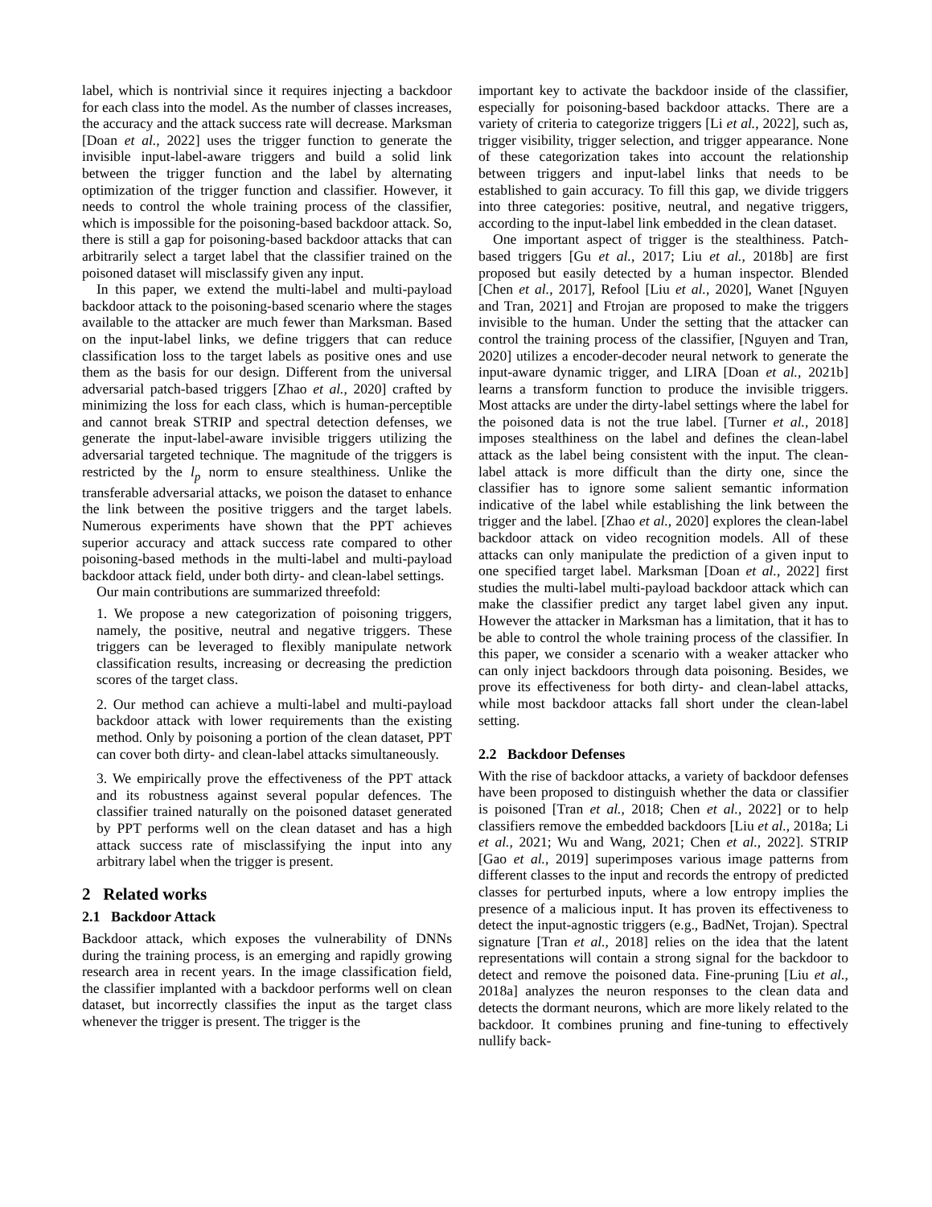label, which is nontrivial since it requires injecting a backdoor for each class into the model. As the number of classes increases, the accuracy and the attack success rate will decrease. Marksman [Doan et al., 2022] uses the trigger function to generate the invisible input-label-aware triggers and build a solid link between the trigger function and the label by alternating optimization of the trigger function and classifier. However, it needs to control the whole training process of the classifier, which is impossible for the poisoning-based backdoor attack. So, there is still a gap for poisoning-based backdoor attacks that can arbitrarily select a target label that the classifier trained on the poisoned dataset will misclassify given any input.
In this paper, we extend the multi-label and multi-payload backdoor attack to the poisoning-based scenario where the stages available to the attacker are much fewer than Marksman. Based on the input-label links, we define triggers that can reduce classification loss to the target labels as positive ones and use them as the basis for our design. Different from the universal adversarial patch-based triggers [Zhao et al., 2020] crafted by minimizing the loss for each class, which is human-perceptible and cannot break STRIP and spectral detection defenses, we generate the input-label-aware invisible triggers utilizing the adversarial targeted technique. The magnitude of the triggers is restricted by the l<sub>p</sub> norm to ensure stealthiness. Unlike the transferable adversarial attacks, we poison the dataset to enhance the link between the positive triggers and the target labels. Numerous experiments have shown that the PPT achieves superior accuracy and attack success rate compared to other poisoning-based methods in the multi-label and multi-payload backdoor attack field, under both dirty- and clean-label settings.
Our main contributions are summarized threefold:
1. We propose a new categorization of poisoning triggers, namely, the positive, neutral and negative triggers. These triggers can be leveraged to flexibly manipulate network classification results, increasing or decreasing the prediction scores of the target class.
2. Our method can achieve a multi-label and multi-payload backdoor attack with lower requirements than the existing method. Only by poisoning a portion of the clean dataset, PPT can cover both dirty- and clean-label attacks simultaneously.
3. We empirically prove the effectiveness of the PPT attack and its robustness against several popular defences. The classifier trained naturally on the poisoned dataset generated by PPT performs well on the clean dataset and has a high attack success rate of misclassifying the input into any arbitrary label when the trigger is present.
2 Related works
2.1 Backdoor Attack
Backdoor attack, which exposes the vulnerability of DNNs during the training process, is an emerging and rapidly growing research area in recent years. In the image classification field, the classifier implanted with a backdoor performs well on clean dataset, but incorrectly classifies the input as the target class whenever the trigger is present. The trigger is the
important key to activate the backdoor inside of the classifier, especially for poisoning-based backdoor attacks. There are a variety of criteria to categorize triggers [Li et al., 2022], such as, trigger visibility, trigger selection, and trigger appearance. None of these categorization takes into account the relationship between triggers and input-label links that needs to be established to gain accuracy. To fill this gap, we divide triggers into three categories: positive, neutral, and negative triggers, according to the input-label link embedded in the clean dataset.
One important aspect of trigger is the stealthiness. Patch-based triggers [Gu et al., 2017; Liu et al., 2018b] are first proposed but easily detected by a human inspector. Blended [Chen et al., 2017], Refool [Liu et al., 2020], Wanet [Nguyen and Tran, 2021] and Ftrojan are proposed to make the triggers invisible to the human. Under the setting that the attacker can control the training process of the classifier, [Nguyen and Tran, 2020] utilizes a encoder-decoder neural network to generate the input-aware dynamic trigger, and LIRA [Doan et al., 2021b] learns a transform function to produce the invisible triggers. Most attacks are under the dirty-label settings where the label for the poisoned data is not the true label. [Turner et al., 2018] imposes stealthiness on the label and defines the clean-label attack as the label being consistent with the input. The clean-label attack is more difficult than the dirty one, since the classifier has to ignore some salient semantic information indicative of the label while establishing the link between the trigger and the label. [Zhao et al., 2020] explores the clean-label backdoor attack on video recognition models. All of these attacks can only manipulate the prediction of a given input to one specified target label. Marksman [Doan et al., 2022] first studies the multi-label multi-payload backdoor attack which can make the classifier predict any target label given any input. However the attacker in Marksman has a limitation, that it has to be able to control the whole training process of the classifier. In this paper, we consider a scenario with a weaker attacker who can only inject backdoors through data poisoning. Besides, we prove its effectiveness for both dirty- and clean-label attacks, while most backdoor attacks fall short under the clean-label setting.
2.2 Backdoor Defenses
With the rise of backdoor attacks, a variety of backdoor defenses have been proposed to distinguish whether the data or classifier is poisoned [Tran et al., 2018; Chen et al., 2022] or to help classifiers remove the embedded backdoors [Liu et al., 2018a; Li et al., 2021; Wu and Wang, 2021; Chen et al., 2022]. STRIP [Gao et al., 2019] superimposes various image patterns from different classes to the input and records the entropy of predicted classes for perturbed inputs, where a low entropy implies the presence of a malicious input. It has proven its effectiveness to detect the input-agnostic triggers (e.g., BadNet, Trojan). Spectral signature [Tran et al., 2018] relies on the idea that the latent representations will contain a strong signal for the backdoor to detect and remove the poisoned data. Fine-pruning [Liu et al., 2018a] analyzes the neuron responses to the clean data and detects the dormant neurons, which are more likely related to the backdoor. It combines pruning and fine-tuning to effectively nullify back-